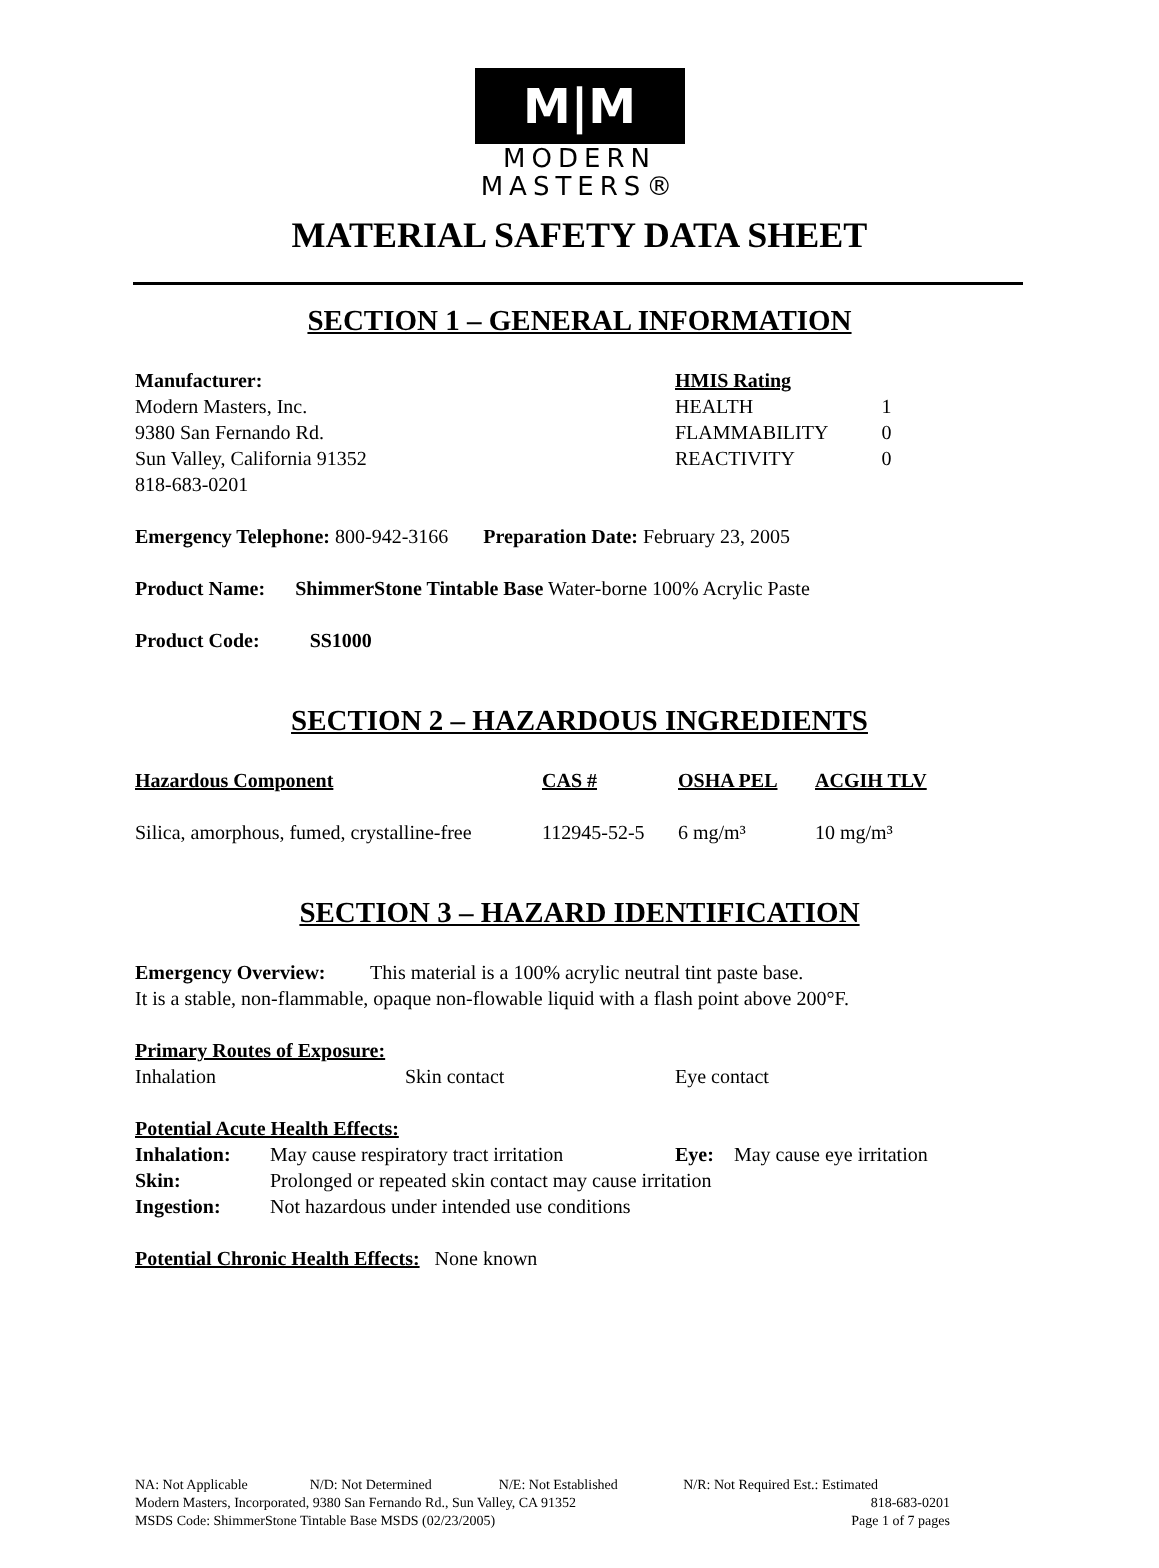M|M
MODERN
MASTERS®
MATERIAL SAFETY DATA SHEET
SECTION 1 – GENERAL INFORMATION
| Manufacturer: Modern Masters, Inc. 9380 San Fernando Rd. Sun Valley, California 91352 818-683-0201 | HMIS Rating / HEALTH / 1 / / FLAMMABILITY / 0 / / REACTIVITY / 0 / |
Emergency Telephone: 800-942-3166 Preparation Date: February 23, 2005
Product Name: ShimmerStone Tintable Base Water-borne 100% Acrylic Paste
Product Code: SS1000
SECTION 2 – HAZARDOUS INGREDIENTS
| Hazardous Component | CAS # | OSHA PEL | ACGIH TLV |
| --- | --- | --- | --- |
| Silica, amorphous, fumed, crystalline-free | 112945-52-5 | 6 mg/m³ | 10 mg/m³ |
SECTION 3 – HAZARD IDENTIFICATION
Emergency Overview: This material is a 100% acrylic neutral tint paste base.
It is a stable, non-flammable, opaque non-flowable liquid with a flash point above 200°F.
Primary Routes of Exposure:
| Inhalation | Skin contact | Eye contact |
Potential Acute Health Effects:
| Inhalation: | May cause respiratory tract irritation | Eye: May cause eye irritation |
| Skin: | Prolonged or repeated skin contact may cause irritation | |
| Ingestion: | Not hazardous under intended use conditions | |
Potential Chronic Health Effects: None known
| NA: Not Applicable | N/D: Not Determined | N/E: Not Established | N/R: Not Required Est.: Estimated |
| Modern Masters, Incorporated, 9380 San Fernando Rd., Sun Valley, CA 91352 | 818-683-0201 |
| MSDS Code: ShimmerStone Tintable Base MSDS (02/23/2005) | Page 1 of 7 pages |